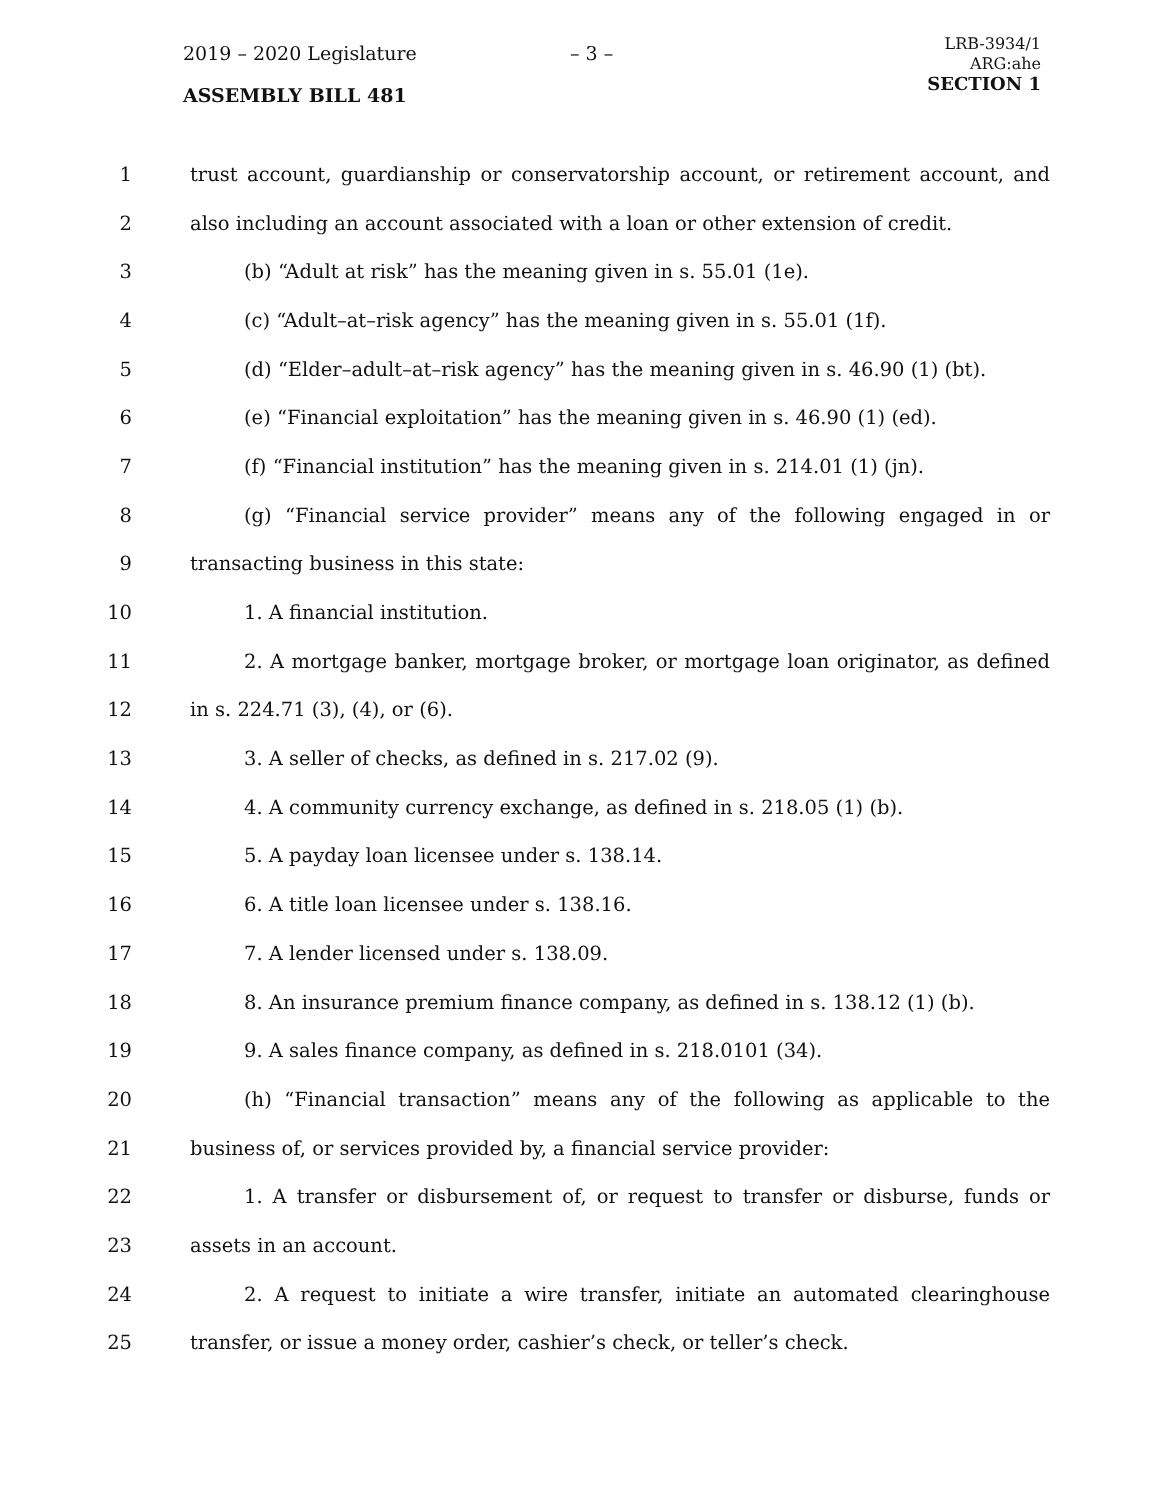2019 – 2020 Legislature – 3 –
ASSEMBLY BILL 481
LRB-3934/1
ARG:ahe
SECTION 1
1 trust account, guardianship or conservatorship account, or retirement account, and
2 also including an account associated with a loan or other extension of credit.
3 (b) “Adult at risk” has the meaning given in s. 55.01 (1e).
4 (c) “Adult–at–risk agency” has the meaning given in s. 55.01 (1f).
5 (d) “Elder–adult–at–risk agency” has the meaning given in s. 46.90 (1) (bt).
6 (e) “Financial exploitation” has the meaning given in s. 46.90 (1) (ed).
7 (f) “Financial institution” has the meaning given in s. 214.01 (1) (jn).
8 (g) “Financial service provider” means any of the following engaged in or
9 transacting business in this state:
10 1. A financial institution.
11 2. A mortgage banker, mortgage broker, or mortgage loan originator, as defined
12 in s. 224.71 (3), (4), or (6).
13 3. A seller of checks, as defined in s. 217.02 (9).
14 4. A community currency exchange, as defined in s. 218.05 (1) (b).
15 5. A payday loan licensee under s. 138.14.
16 6. A title loan licensee under s. 138.16.
17 7. A lender licensed under s. 138.09.
18 8. An insurance premium finance company, as defined in s. 138.12 (1) (b).
19 9. A sales finance company, as defined in s. 218.0101 (34).
20 (h) “Financial transaction” means any of the following as applicable to the
21 business of, or services provided by, a financial service provider:
22 1. A transfer or disbursement of, or request to transfer or disburse, funds or
23 assets in an account.
24 2. A request to initiate a wire transfer, initiate an automated clearinghouse
25 transfer, or issue a money order, cashier’s check, or teller’s check.